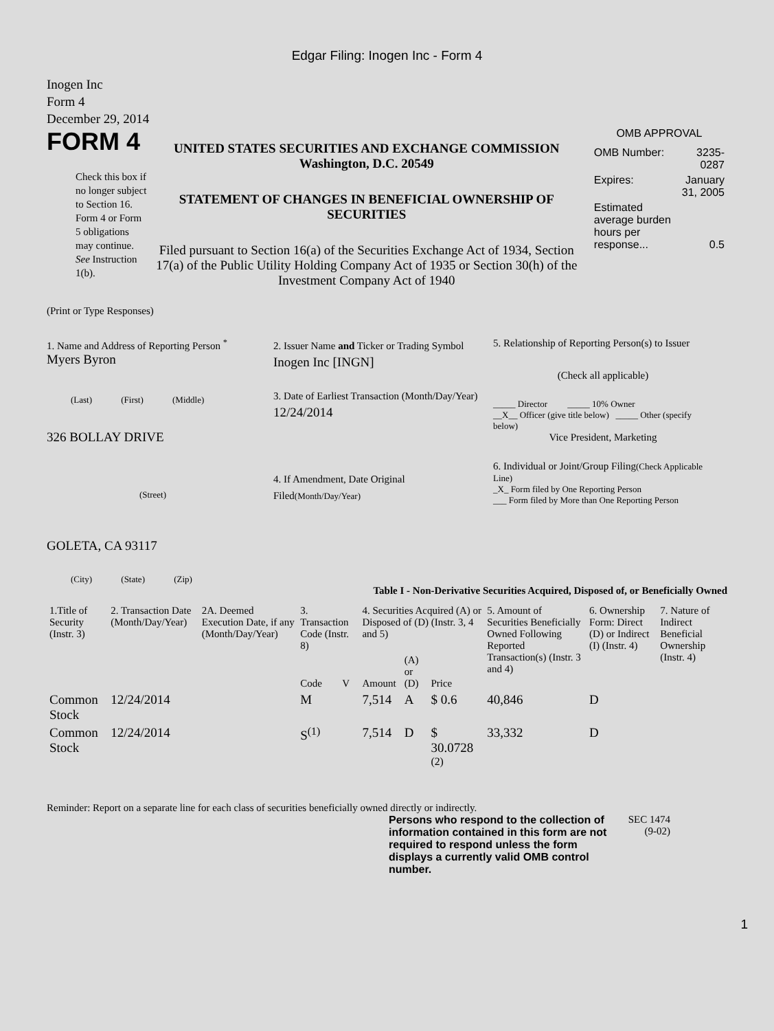Edgar Filing: Inogen Inc - Form 4
Inogen Inc
Form 4
December 29, 2014
FORM 4
Check this box if no longer subject to Section 16. Form 4 or Form 5 obligations may continue. See Instruction 1(b).
UNITED STATES SECURITIES AND EXCHANGE COMMISSION
Washington, D.C. 20549
STATEMENT OF CHANGES IN BENEFICIAL OWNERSHIP OF SECURITIES
Filed pursuant to Section 16(a) of the Securities Exchange Act of 1934, Section 17(a) of the Public Utility Holding Company Act of 1935 or Section 30(h) of the Investment Company Act of 1940
OMB APPROVAL
| OMB Number: | 3235-0287 |
| Expires: | January 31, 2005 |
| Estimated average burden hours per response... | 0.5 |
(Print or Type Responses)
1. Name and Address of Reporting Person <sup>*</sup>
Myers Byron
(Last) (First) (Middle)
326 BOLLAY DRIVE
(Street)
GOLETA, CA 93117
(City) (State) (Zip)
2. Issuer Name and Ticker or Trading Symbol
Inogen Inc [INGN]
3. Date of Earliest Transaction (Month/Day/Year)
12/24/2014
4. If Amendment, Date Original Filed(Month/Day/Year)
5. Relationship of Reporting Person(s) to Issuer
(Check all applicable)
_____ Director _____ 10% Owner
__X__ Officer (give title below) _____ Other (specify below)
Vice President, Marketing
6. Individual or Joint/Group Filing(Check Applicable Line)
_X_ Form filed by One Reporting Person
___ Form filed by More than One Reporting Person
Table I - Non-Derivative Securities Acquired, Disposed of, or Beneficially Owned
| 1.Title of Security (Instr. 3) | 2. Transaction Date (Month/Day/Year) | 2A. Deemed Execution Date, if any (Month/Day/Year) | 3. Transaction Code (Instr. 8) | | 4. Securities Acquired (A) or Disposed of (D) (Instr. 3, 4 and 5) | | | 5. Amount of Securities Beneficially Owned Following Reported Transaction(s) (Instr. 3 and 4) | 6. Ownership Form: Direct (D) or Indirect (I) (Instr. 4) | 7. Nature of Indirect Beneficial Ownership (Instr. 4) |
| --- | --- | --- | --- | --- | --- | --- | --- | --- | --- | --- |
| | | | Code | V | Amount | (A) or (D) | Price | | | |
| Common Stock | 12/24/2014 | | M | | 7,514 | A | $ 0.6 | 40,846 | D | |
| Common Stock | 12/24/2014 | | S<sup>(1)</sup> | | 7,514 | D | $ 30.0728 <sup>(2)</sup> | 33,332 | D | |
Reminder: Report on a separate line for each class of securities beneficially owned directly or indirectly.
Persons who respond to the collection of information contained in this form are not required to respond unless the form displays a currently valid OMB control number.
SEC 1474 (9-02)
1